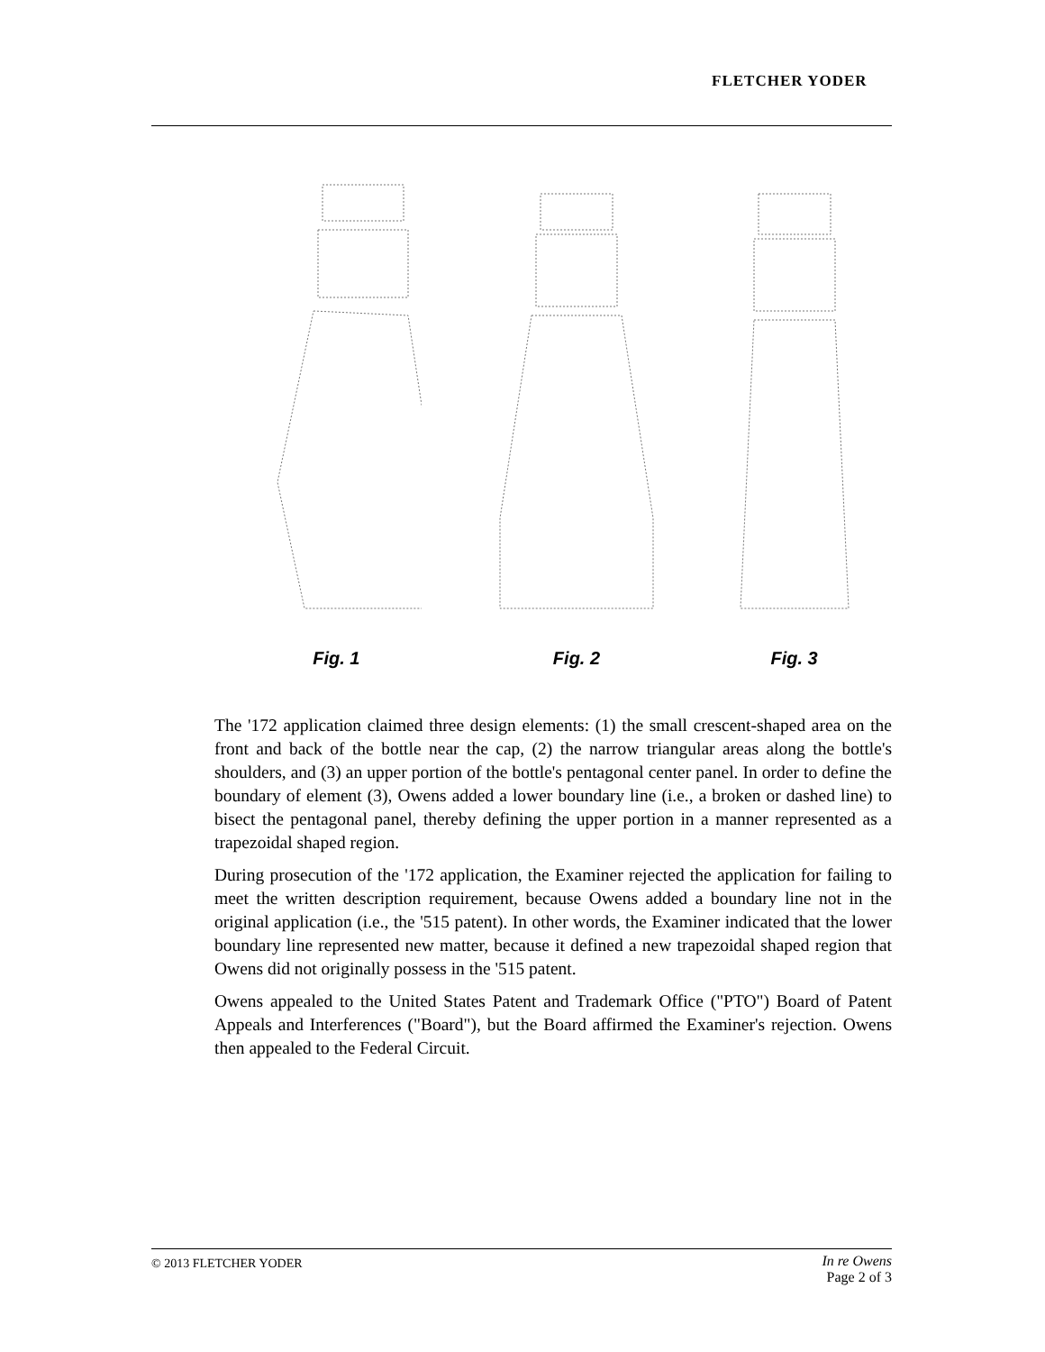FLETCHER YODER
Fig. 1 Fig. 2 Fig. 3
The '172 application claimed three design elements: (1) the small crescent-shaped area on the front and back of the bottle near the cap, (2) the narrow triangular areas along the bottle's shoulders, and (3) an upper portion of the bottle's pentagonal center panel. In order to define the boundary of element (3), Owens added a lower boundary line (i.e., a broken or dashed line) to bisect the pentagonal panel, thereby defining the upper portion in a manner represented as a trapezoidal shaped region.
During prosecution of the '172 application, the Examiner rejected the application for failing to meet the written description requirement, because Owens added a boundary line not in the original application (i.e., the '515 patent). In other words, the Examiner indicated that the lower boundary line represented new matter, because it defined a new trapezoidal shaped region that Owens did not originally possess in the '515 patent.
Owens appealed to the United States Patent and Trademark Office ("PTO") Board of Patent Appeals and Interferences ("Board"), but the Board affirmed the Examiner's rejection. Owens then appealed to the Federal Circuit.
© 2013 FLETCHER YODER
In re Owens
Page 2 of 3